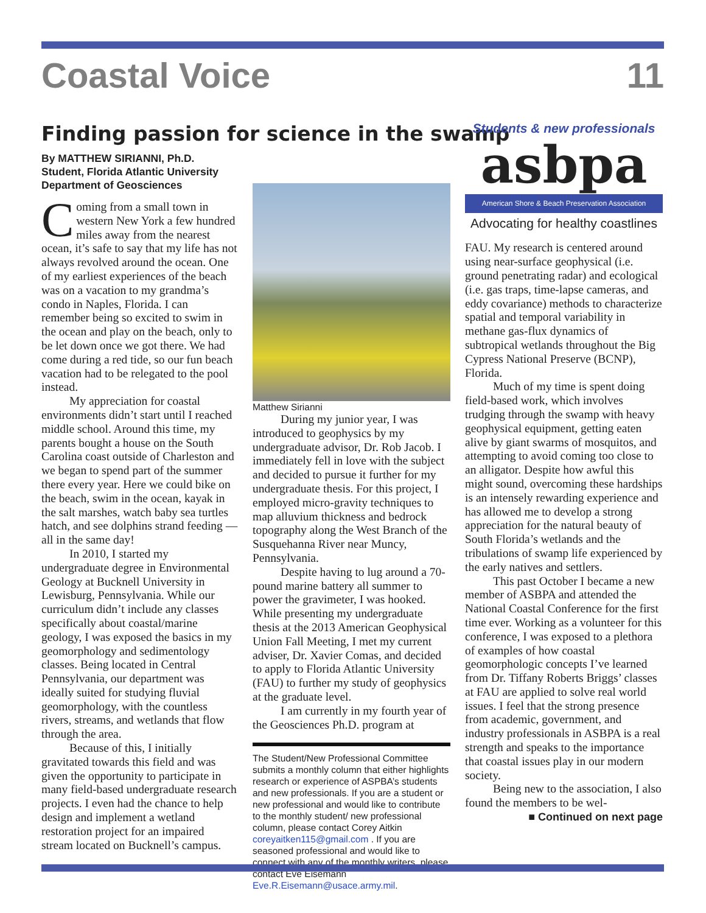Coastal Voice 11
Finding passion for science in the swamp
By MATTHEW SIRIANNI, Ph.D. Student, Florida Atlantic University Department of Geosciences
Coming from a small town in western New York a few hundred miles away from the nearest ocean, it’s safe to say that my life has not always revolved around the ocean. One of my earliest experiences of the beach was on a vacation to my grandma’s condo in Naples, Florida. I can remember being so excited to swim in the ocean and play on the beach, only to be let down once we got there. We had come during a red tide, so our fun beach vacation had to be relegated to the pool instead.
My appreciation for coastal environments didn’t start until I reached middle school. Around this time, my parents bought a house on the South Carolina coast outside of Charleston and we began to spend part of the summer there every year. Here we could bike on the beach, swim in the ocean, kayak in the salt marshes, watch baby sea turtles hatch, and see dolphins strand feeding — all in the same day!
In 2010, I started my undergraduate degree in Environmental Geology at Bucknell University in Lewisburg, Pennsylvania. While our curriculum didn’t include any classes specifically about coastal/marine geology, I was exposed the basics in my geomorphology and sedimentology classes. Being located in Central Pennsylvania, our department was ideally suited for studying fluvial geomorphology, with the countless rivers, streams, and wetlands that flow through the area.
Because of this, I initially gravitated towards this field and was given the opportunity to participate in many field-based undergraduate research projects. I even had the chance to help design and implement a wetland restoration project for an impaired stream located on Bucknell’s campus.
Matthew Sirianni
During my junior year, I was introduced to geophysics by my undergraduate advisor, Dr. Rob Jacob. I immediately fell in love with the subject and decided to pursue it further for my undergraduate thesis. For this project, I employed micro-gravity techniques to map alluvium thickness and bedrock topography along the West Branch of the Susquehanna River near Muncy, Pennsylvania.
Despite having to lug around a 70-pound marine battery all summer to power the gravimeter, I was hooked. While presenting my undergraduate thesis at the 2013 American Geophysical Union Fall Meeting, I met my current adviser, Dr. Xavier Comas, and decided to apply to Florida Atlantic University (FAU) to further my study of geophysics at the graduate level.
I am currently in my fourth year of the Geosciences Ph.D. program at
The Student/New Professional Committee submits a monthly column that either highlights research or experience of ASPBA’s students and new professionals. If you are a student or new professional and would like to contribute to the monthly student/ new professional column, please contact Corey Aitkin coreyaitken115@gmail.com . If you are seasoned professional and would like to connect with any of the monthly writers, please contact Eve Eisemann Eve.R.Eisemann@usace.army.mil.
Students & new professionals
asbpa
American Shore & Beach Preservation Association
Advocating for healthy coastlines
FAU. My research is centered around using near-surface geophysical (i.e. ground penetrating radar) and ecological (i.e. gas traps, time-lapse cameras, and eddy covariance) methods to characterize spatial and temporal variability in methane gas-flux dynamics of subtropical wetlands throughout the Big Cypress National Preserve (BCNP), Florida.
Much of my time is spent doing field-based work, which involves trudging through the swamp with heavy geophysical equipment, getting eaten alive by giant swarms of mosquitos, and attempting to avoid coming too close to an alligator. Despite how awful this might sound, overcoming these hardships is an intensely rewarding experience and has allowed me to develop a strong appreciation for the natural beauty of South Florida’s wetlands and the tribulations of swamp life experienced by the early natives and settlers.
This past October I became a new member of ASBPA and attended the National Coastal Conference for the first time ever. Working as a volunteer for this conference, I was exposed to a plethora of examples of how coastal geomorphologic concepts I’ve learned from Dr. Tiffany Roberts Briggs’ classes at FAU are applied to solve real world issues. I feel that the strong presence from academic, government, and industry professionals in ASBPA is a real strength and speaks to the importance that coastal issues play in our modern society.
Being new to the association, I also found the members to be wel-
■ Continued on next page